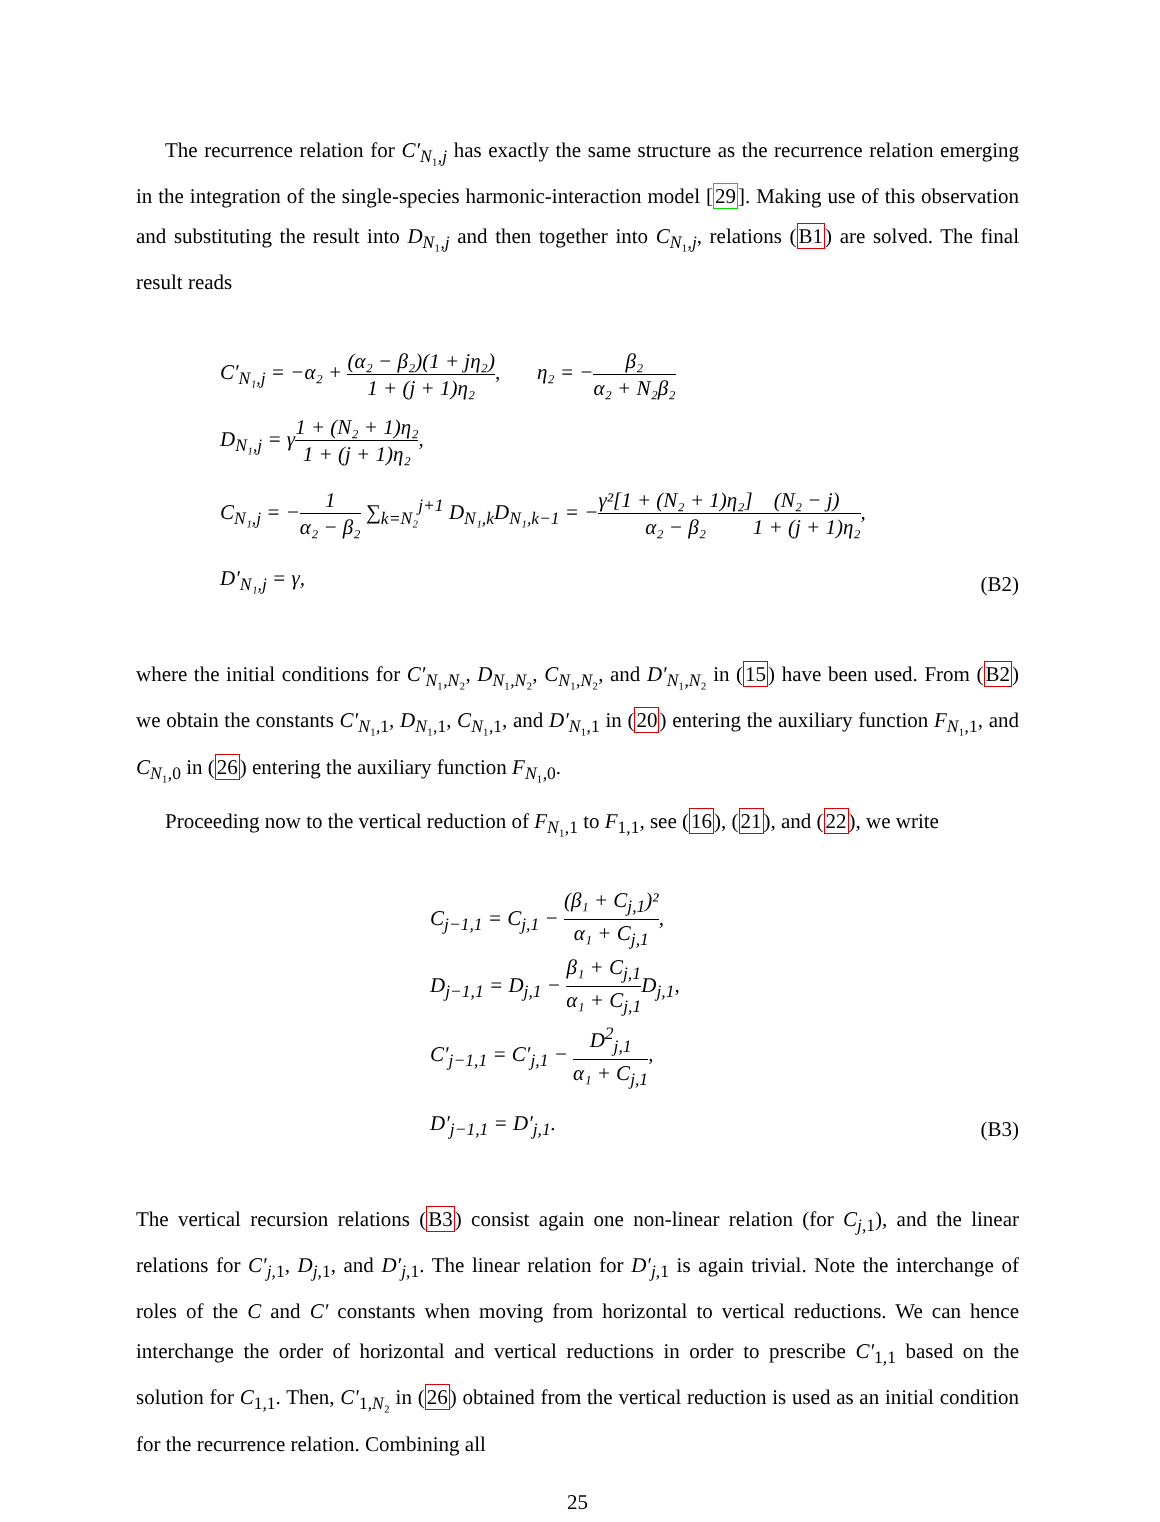The recurrence relation for C′<sub>N₁,j</sub> has exactly the same structure as the recurrence relation emerging in the integration of the single-species harmonic-interaction model [29]. Making use of this observation and substituting the result into D<sub>N₁,j</sub> and then together into C<sub>N₁,j</sub>, relations (B1) are solved. The final result reads
C′<sub>N₁,j</sub> = −α₂ + (α₂ − β₂)(1 + jη₂) 1 + (j + 1)η₂, η₂ = −β₂ α₂ + N₂β₂
D<sub>N₁,j</sub> = γ1 + (N₂ + 1)η₂ 1 + (j + 1)η₂,
C<sub>N₁,j</sub> = −1 α₂ − β₂ ∑<sub>k=N₂</sub><sup>j+1</sup> D<sub>N₁,k</sub>D<sub>N₁,k−1</sub> = −γ²[1 + (N₂ + 1)η₂] α₂ − β₂(N₂ − j) 1 + (j + 1)η₂,
D′<sub>N₁,j</sub> = γ,
(B2)
where the initial conditions for C′<sub>N₁,N₂</sub>, D<sub>N₁,N₂</sub>, C<sub>N₁,N₂</sub>, and D′<sub>N₁,N₂</sub> in (15) have been used. From (B2) we obtain the constants C′<sub>N₁,1</sub>, D<sub>N₁,1</sub>, C<sub>N₁,1</sub>, and D′<sub>N₁,1</sub> in (20) entering the auxiliary function F<sub>N₁,1</sub>, and C<sub>N₁,0</sub> in (26) entering the auxiliary function F<sub>N₁,0</sub>.
Proceeding now to the vertical reduction of F<sub>N₁,1</sub> to F<sub>1,1</sub>, see (16), (21), and (22), we write
C<sub>j−1,1</sub> = C<sub>j,1</sub> − (β₁ + C<sub>j,1</sub>)² α₁ + C<sub>j,1</sub>,
D<sub>j−1,1</sub> = D<sub>j,1</sub> − β₁ + C<sub>j,1</sub> α₁ + C<sub>j,1</sub> D<sub>j,1</sub>,
C′<sub>j−1,1</sub> = C′<sub>j,1</sub> − D<sup>2</sup><sub>j,1</sub> α₁ + C<sub>j,1</sub>,
D′<sub>j−1,1</sub> = D′<sub>j,1</sub>.
(B3)
The vertical recursion relations (B3) consist again one non-linear relation (for C<sub>j,1</sub>), and the linear relations for C′<sub>j,1</sub>, D<sub>j,1</sub>, and D′<sub>j,1</sub>. The linear relation for D′<sub>j,1</sub> is again trivial. Note the interchange of roles of the C and C′ constants when moving from horizontal to vertical reductions. We can hence interchange the order of horizontal and vertical reductions in order to prescribe C′<sub>1,1</sub> based on the solution for C<sub>1,1</sub>. Then, C′<sub>1,N₂</sub> in (26) obtained from the vertical reduction is used as an initial condition for the recurrence relation. Combining all
25